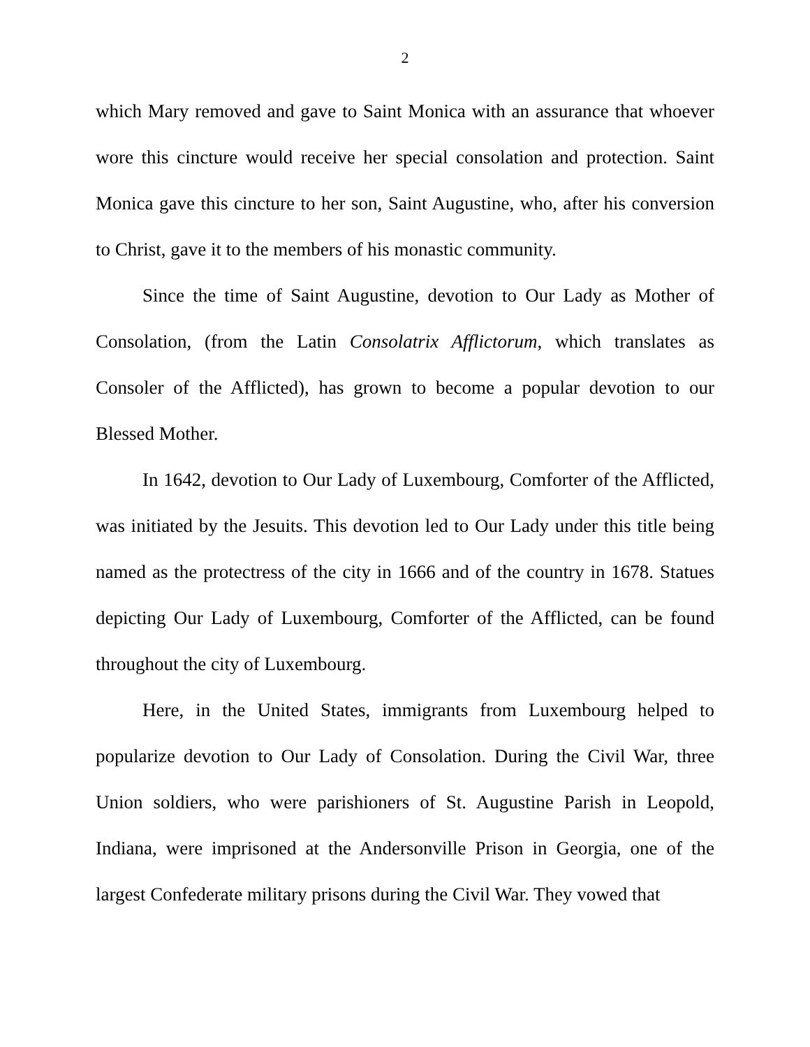2
which Mary removed and gave to Saint Monica with an assurance that whoever wore this cincture would receive her special consolation and protection. Saint Monica gave this cincture to her son, Saint Augustine, who, after his conversion to Christ, gave it to the members of his monastic community.
Since the time of Saint Augustine, devotion to Our Lady as Mother of Consolation, (from the Latin Consolatrix Afflictorum, which translates as Consoler of the Afflicted), has grown to become a popular devotion to our Blessed Mother.
In 1642, devotion to Our Lady of Luxembourg, Comforter of the Afflicted, was initiated by the Jesuits. This devotion led to Our Lady under this title being named as the protectress of the city in 1666 and of the country in 1678. Statues depicting Our Lady of Luxembourg, Comforter of the Afflicted, can be found throughout the city of Luxembourg.
Here, in the United States, immigrants from Luxembourg helped to popularize devotion to Our Lady of Consolation. During the Civil War, three Union soldiers, who were parishioners of St. Augustine Parish in Leopold, Indiana, were imprisoned at the Andersonville Prison in Georgia, one of the largest Confederate military prisons during the Civil War. They vowed that